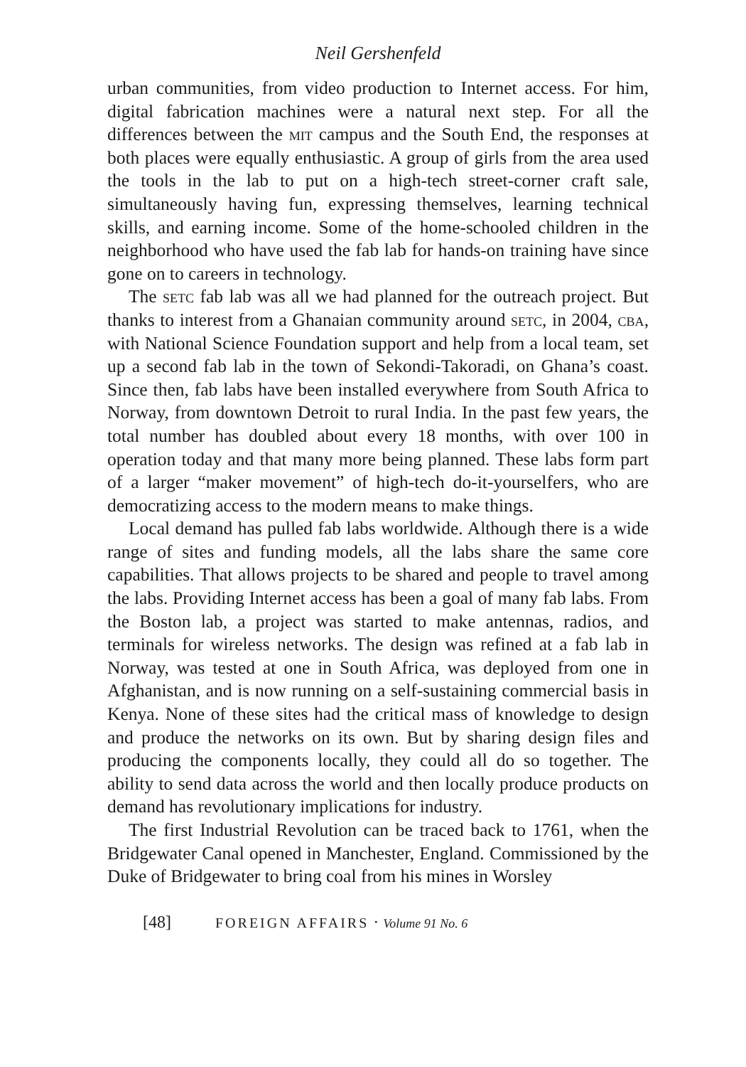Neil Gershenfeld
urban communities, from video production to Internet access. For him, digital fabrication machines were a natural next step. For all the differences between the mit campus and the South End, the responses at both places were equally enthusiastic. A group of girls from the area used the tools in the lab to put on a high-tech street-corner craft sale, simultaneously having fun, expressing themselves, learning technical skills, and earning income. Some of the home-schooled children in the neighborhood who have used the fab lab for hands-on training have since gone on to careers in technology.
The setc fab lab was all we had planned for the outreach project. But thanks to interest from a Ghanaian community around setc, in 2004, cba, with National Science Foundation support and help from a local team, set up a second fab lab in the town of Sekondi-Takoradi, on Ghana’s coast. Since then, fab labs have been installed everywhere from South Africa to Norway, from downtown Detroit to rural India. In the past few years, the total number has doubled about every 18 months, with over 100 in operation today and that many more being planned. These labs form part of a larger “maker movement” of high-tech do-it-yourselfers, who are democratizing access to the modern means to make things.
Local demand has pulled fab labs worldwide. Although there is a wide range of sites and funding models, all the labs share the same core capabilities. That allows projects to be shared and people to travel among the labs. Providing Internet access has been a goal of many fab labs. From the Boston lab, a project was started to make antennas, radios, and terminals for wireless networks. The design was refined at a fab lab in Norway, was tested at one in South Africa, was deployed from one in Afghanistan, and is now running on a self-sustaining commercial basis in Kenya. None of these sites had the critical mass of knowledge to design and produce the networks on its own. But by sharing design files and producing the components locally, they could all do so together. The ability to send data across the world and then locally produce products on demand has revolutionary implications for industry.
The first Industrial Revolution can be traced back to 1761, when the Bridgewater Canal opened in Manchester, England. Commissioned by the Duke of Bridgewater to bring coal from his mines in Worsley
[48] FOREIGN AFFAIRS · Volume 91 No. 6